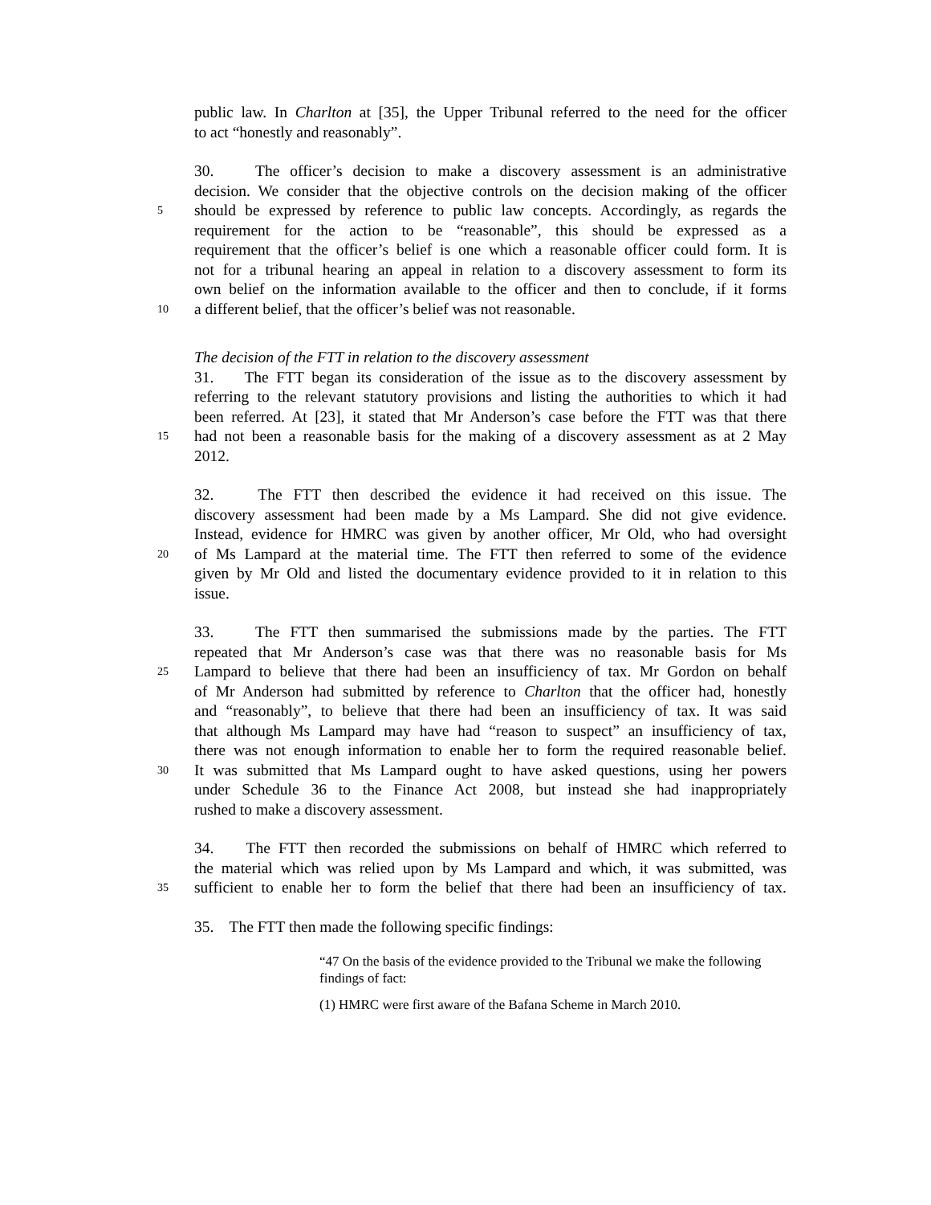public law. In Charlton at [35], the Upper Tribunal referred to the need for the officer
to act “honestly and reasonably”.
30. The officer’s decision to make a discovery assessment is an administrative
decision. We consider that the objective controls on the decision making of the officer
5 should be expressed by reference to public law concepts. Accordingly, as regards the
requirement for the action to be “reasonable”, this should be expressed as a
requirement that the officer’s belief is one which a reasonable officer could form. It is
not for a tribunal hearing an appeal in relation to a discovery assessment to form its
own belief on the information available to the officer and then to conclude, if it forms
10 a different belief, that the officer’s belief was not reasonable.
The decision of the FTT in relation to the discovery assessment
31. The FTT began its consideration of the issue as to the discovery assessment by
referring to the relevant statutory provisions and listing the authorities to which it had
been referred. At [23], it stated that Mr Anderson’s case before the FTT was that there
15 had not been a reasonable basis for the making of a discovery assessment as at 2 May
2012.
32. The FTT then described the evidence it had received on this issue. The
discovery assessment had been made by a Ms Lampard. She did not give evidence.
Instead, evidence for HMRC was given by another officer, Mr Old, who had oversight
20 of Ms Lampard at the material time. The FTT then referred to some of the evidence
given by Mr Old and listed the documentary evidence provided to it in relation to this
issue.
33. The FTT then summarised the submissions made by the parties. The FTT
repeated that Mr Anderson’s case was that there was no reasonable basis for Ms
25 Lampard to believe that there had been an insufficiency of tax. Mr Gordon on behalf
of Mr Anderson had submitted by reference to Charlton that the officer had, honestly
and “reasonably”, to believe that there had been an insufficiency of tax. It was said
that although Ms Lampard may have had “reason to suspect” an insufficiency of tax,
there was not enough information to enable her to form the required reasonable belief.
30 It was submitted that Ms Lampard ought to have asked questions, using her powers
under Schedule 36 to the Finance Act 2008, but instead she had inappropriately
rushed to make a discovery assessment.
34. The FTT then recorded the submissions on behalf of HMRC which referred to
the material which was relied upon by Ms Lampard and which, it was submitted, was
35 sufficient to enable her to form the belief that there had been an insufficiency of tax.
35. The FTT then made the following specific findings:
“47 On the basis of the evidence provided to the Tribunal we make the following findings of fact:
(1) HMRC were first aware of the Bafana Scheme in March 2010.